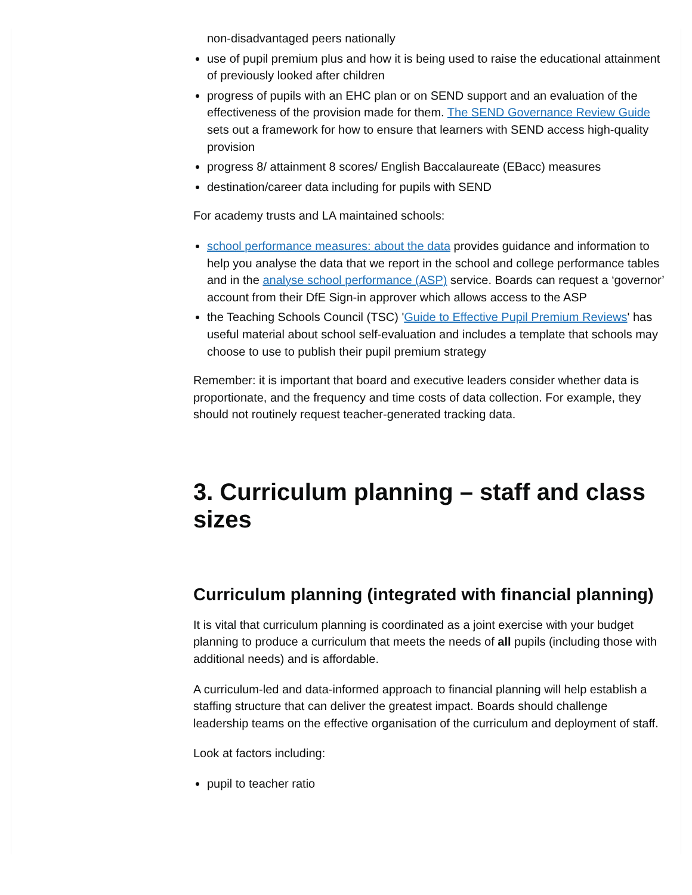non-disadvantaged peers nationally
use of pupil premium plus and how it is being used to raise the educational attainment of previously looked after children
progress of pupils with an EHC plan or on SEND support and an evaluation of the effectiveness of the provision made for them. The SEND Governance Review Guide sets out a framework for how to ensure that learners with SEND access high-quality provision
progress 8/ attainment 8 scores/ English Baccalaureate (EBacc) measures
destination/career data including for pupils with SEND
For academy trusts and LA maintained schools:
school performance measures: about the data provides guidance and information to help you analyse the data that we report in the school and college performance tables and in the analyse school performance (ASP) service. Boards can request a ‘governor’ account from their DfE Sign-in approver which allows access to the ASP
the Teaching Schools Council (TSC) 'Guide to Effective Pupil Premium Reviews' has useful material about school self-evaluation and includes a template that schools may choose to use to publish their pupil premium strategy
Remember: it is important that board and executive leaders consider whether data is proportionate, and the frequency and time costs of data collection. For example, they should not routinely request teacher-generated tracking data.
3. Curriculum planning – staff and class sizes
Curriculum planning (integrated with financial planning)
It is vital that curriculum planning is coordinated as a joint exercise with your budget planning to produce a curriculum that meets the needs of all pupils (including those with additional needs) and is affordable.
A curriculum-led and data-informed approach to financial planning will help establish a staffing structure that can deliver the greatest impact. Boards should challenge leadership teams on the effective organisation of the curriculum and deployment of staff.
Look at factors including:
pupil to teacher ratio